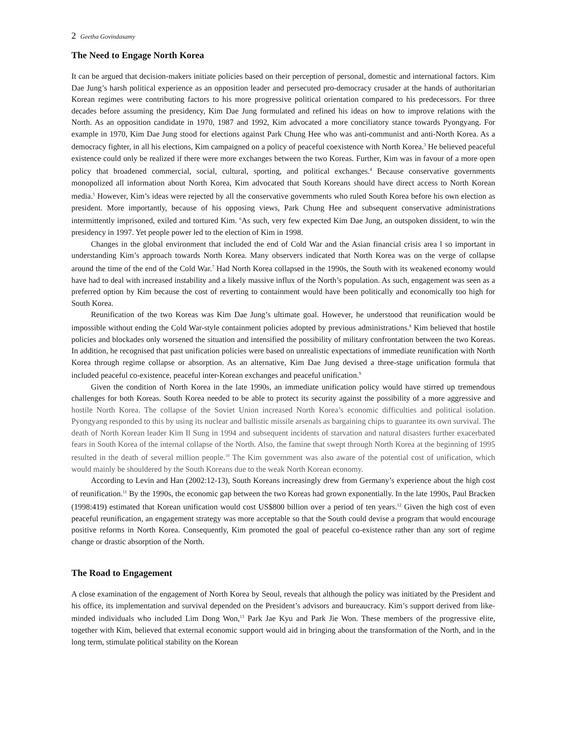2 Geetha Govindasamy
The Need to Engage North Korea
It can be argued that decision-makers initiate policies based on their perception of personal, domestic and international factors. Kim Dae Jung’s harsh political experience as an opposition leader and persecuted pro-democracy crusader at the hands of authoritarian Korean regimes were contributing factors to his more progressive political orientation compared to his predecessors. For three decades before assuming the presidency, Kim Dae Jung formulated and refined his ideas on how to improve relations with the North. As an opposition candidate in 1970, 1987 and 1992, Kim advocated a more conciliatory stance towards Pyongyang. For example in 1970, Kim Dae Jung stood for elections against Park Chung Hee who was anti-communist and anti-North Korea. As a democracy fighter, in all his elections, Kim campaigned on a policy of peaceful coexistence with North Korea.<sup>3</sup> He believed peaceful existence could only be realized if there were more exchanges between the two Koreas. Further, Kim was in favour of a more open policy that broadened commercial, social, cultural, sporting, and political exchanges.<sup>4</sup> Because conservative governments monopolized all information about North Korea, Kim advocated that South Koreans should have direct access to North Korean media.<sup>5</sup> However, Kim’s ideas were rejected by all the conservative governments who ruled South Korea before his own election as president. More importantly, because of his opposing views, Park Chung Hee and subsequent conservative administrations intermittently imprisoned, exiled and tortured Kim. <sup>6</sup>As such, very few expected Kim Dae Jung, an outspoken dissident, to win the presidency in 1997. Yet people power led to the election of Kim in 1998.
Changes in the global environment that included the end of Cold War and the Asian financial crisis area l so important in understanding Kim’s approach towards North Korea. Many observers indicated that North Korea was on the verge of collapse around the time of the end of the Cold War.<sup>7</sup> Had North Korea collapsed in the 1990s, the South with its weakened economy would have had to deal with increased instability and a likely massive influx of the North’s population. As such, engagement was seen as a preferred option by Kim because the cost of reverting to containment would have been politically and economically too high for South Korea.
Reunification of the two Koreas was Kim Dae Jung’s ultimate goal. However, he understood that reunification would be impossible without ending the Cold War-style containment policies adopted by previous administrations.<sup>8</sup> Kim believed that hostile policies and blockades only worsened the situation and intensified the possibility of military confrontation between the two Koreas. In addition, he recognised that past unification policies were based on unrealistic expectations of immediate reunification with North Korea through regime collapse or absorption. As an alternative, Kim Dae Jung devised a three-stage unification formula that included peaceful co-existence, peaceful inter-Korean exchanges and peaceful unification.<sup>9</sup>
Given the condition of North Korea in the late 1990s, an immediate unification policy would have stirred up tremendous challenges for both Koreas. South Korea needed to be able to protect its security against the possibility of a more aggressive and hostile North Korea. The collapse of the Soviet Union increased North Korea’s economic difficulties and political isolation. Pyongyang responded to this by using its nuclear and ballistic missile arsenals as bargaining chips to guarantee its own survival. The death of North Korean leader Kim Il Sung in 1994 and subsequent incidents of starvation and natural disasters further exacerbated fears in South Korea of the internal collapse of the North. Also, the famine that swept through North Korea at the beginning of 1995 resulted in the death of several million people.<sup>10</sup> The Kim government was also aware of the potential cost of unification, which would mainly be shouldered by the South Koreans due to the weak North Korean economy.
According to Levin and Han (2002:12-13), South Koreans increasingly drew from Germany’s experience about the high cost of reunification.<sup>11</sup> By the 1990s, the economic gap between the two Koreas had grown exponentially. In the late 1990s, Paul Bracken (1998:419) estimated that Korean unification would cost US$800 billion over a period of ten years.<sup>12</sup> Given the high cost of even peaceful reunification, an engagement strategy was more acceptable so that the South could devise a program that would encourage positive reforms in North Korea. Consequently, Kim promoted the goal of peaceful co-existence rather than any sort of regime change or drastic absorption of the North.
The Road to Engagement
A close examination of the engagement of North Korea by Seoul, reveals that although the policy was initiated by the President and his office, its implementation and survival depended on the President’s advisors and bureaucracy. Kim’s support derived from like-minded individuals who included Lim Dong Won,<sup>13</sup> Park Jae Kyu and Park Jie Won. These members of the progressive elite, together with Kim, believed that external economic support would aid in bringing about the transformation of the North, and in the long term, stimulate political stability on the Korean